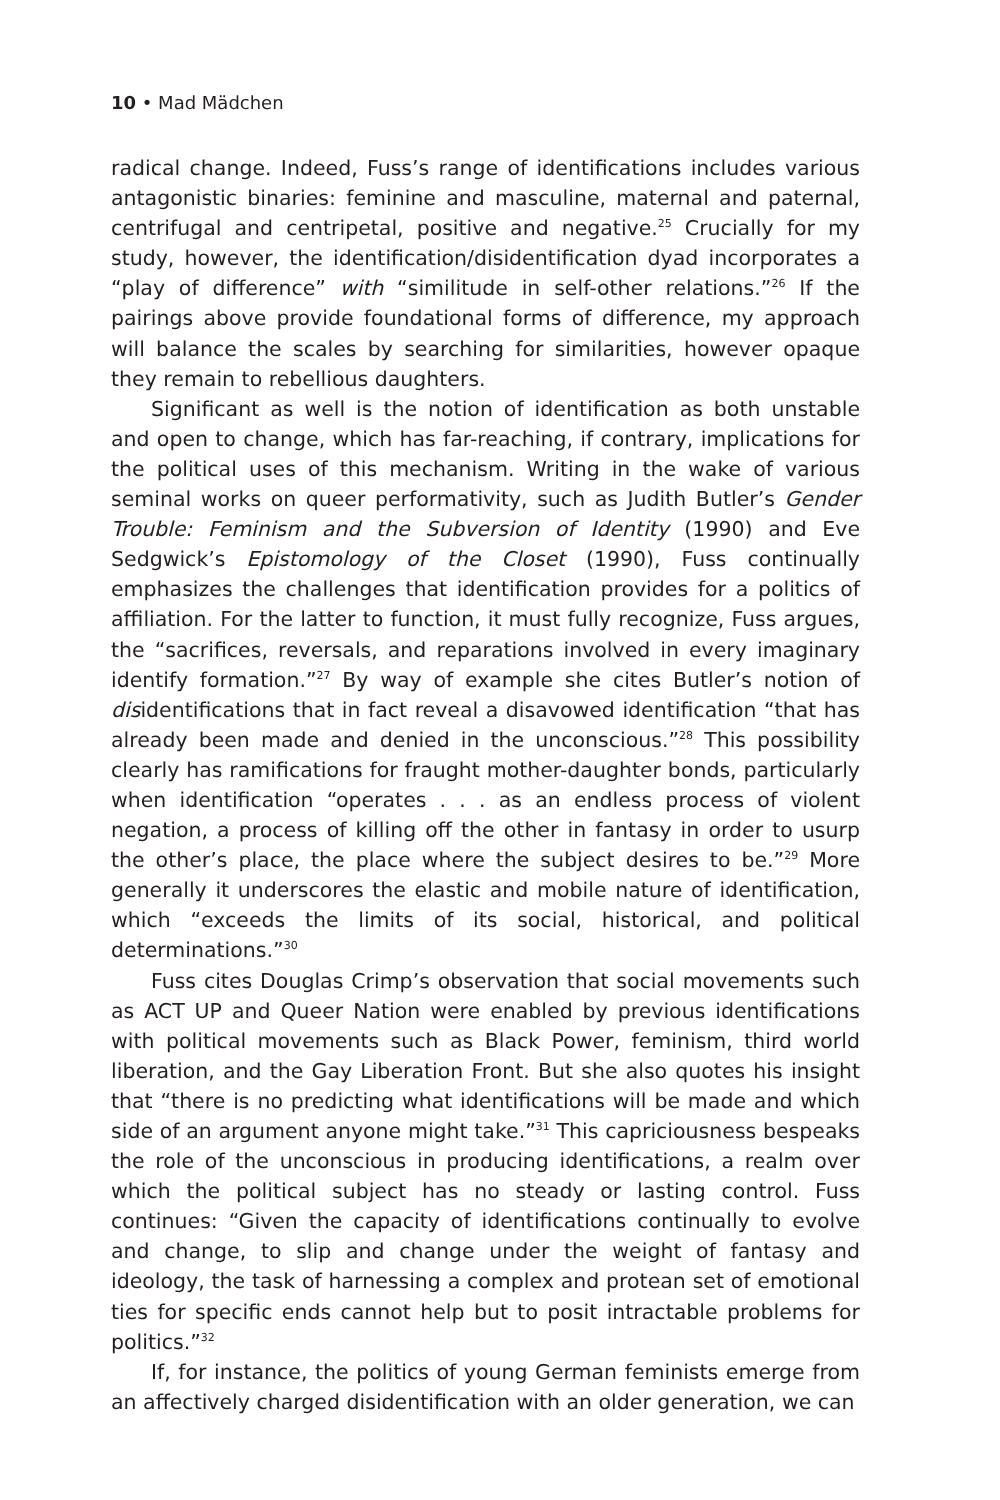10 • Mad Mädchen
radical change. Indeed, Fuss’s range of identifications includes various antagonistic binaries: feminine and masculine, maternal and paternal, centrifugal and centripetal, positive and negative.<sup>25</sup> Crucially for my study, however, the identification/disidentification dyad incorporates a “play of difference” with “similitude in self-other relations.”<sup>26</sup> If the pairings above provide foundational forms of difference, my approach will balance the scales by searching for similarities, however opaque they remain to rebellious daughters.
Significant as well is the notion of identification as both unstable and open to change, which has far-reaching, if contrary, implications for the political uses of this mechanism. Writing in the wake of various seminal works on queer performativity, such as Judith Butler’s Gender Trouble: Feminism and the Subversion of Identity (1990) and Eve Sedgwick’s Epistomology of the Closet (1990), Fuss continually emphasizes the challenges that identification provides for a politics of affiliation. For the latter to function, it must fully recognize, Fuss argues, the “sacrifices, reversals, and reparations involved in every imaginary identify formation.”<sup>27</sup> By way of example she cites Butler’s notion of disidentifications that in fact reveal a disavowed identification “that has already been made and denied in the unconscious.”<sup>28</sup> This possibility clearly has ramifications for fraught mother-daughter bonds, particularly when identification “operates . . . as an endless process of violent negation, a process of killing off the other in fantasy in order to usurp the other’s place, the place where the subject desires to be.”<sup>29</sup> More generally it underscores the elastic and mobile nature of identification, which “exceeds the limits of its social, historical, and political determinations.”<sup>30</sup>
Fuss cites Douglas Crimp’s observation that social movements such as ACT UP and Queer Nation were enabled by previous identifications with political movements such as Black Power, feminism, third world liberation, and the Gay Liberation Front. But she also quotes his insight that “there is no predicting what identifications will be made and which side of an argument anyone might take.”<sup>31</sup> This capriciousness bespeaks the role of the unconscious in producing identifications, a realm over which the political subject has no steady or lasting control. Fuss continues: “Given the capacity of identifications continually to evolve and change, to slip and change under the weight of fantasy and ideology, the task of harnessing a complex and protean set of emotional ties for specific ends cannot help but to posit intractable problems for politics.”<sup>32</sup>
If, for instance, the politics of young German feminists emerge from an affectively charged disidentification with an older generation, we can